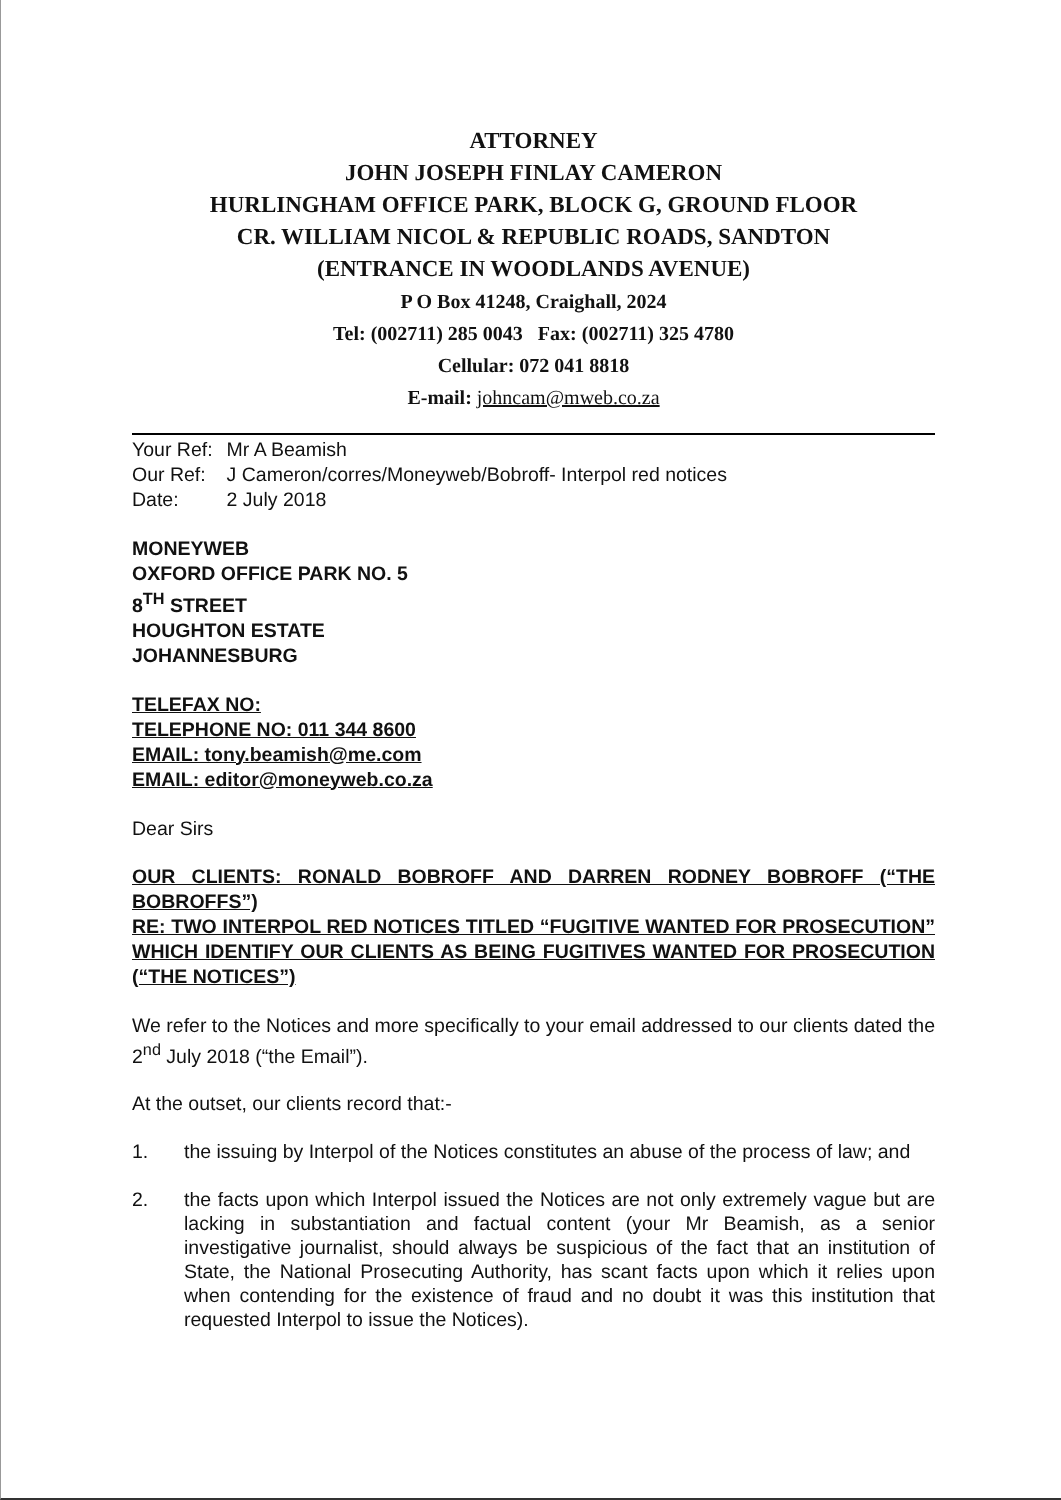ATTORNEY
JOHN JOSEPH FINLAY CAMERON
HURLINGHAM OFFICE PARK, BLOCK G, GROUND FLOOR
CR. WILLIAM NICOL & REPUBLIC ROADS, SANDTON
(ENTRANCE IN WOODLANDS AVENUE)
P O Box 41248, Craighall, 2024
Tel: (002711) 285 0043 Fax: (002711) 325 4780
Cellular: 072 041 8818
E-mail: johncam@mweb.co.za
| Your Ref: | Mr A Beamish |
| Our Ref: | J Cameron/corres/Moneyweb/Bobroff- Interpol red notices |
| Date: | 2 July 2018 |
MONEYWEB
OXFORD OFFICE PARK NO. 5
8<sup>TH</sup> STREET
HOUGHTON ESTATE
JOHANNESBURG
TELEFAX NO:
TELEPHONE NO: 011 344 8600
EMAIL: tony.beamish@me.com
EMAIL: editor@moneyweb.co.za
Dear Sirs
OUR CLIENTS: RONALD BOBROFF AND DARREN RODNEY BOBROFF (“THE BOBROFFS”)
RE: TWO INTERPOL RED NOTICES TITLED “FUGITIVE WANTED FOR PROSECUTION” WHICH IDENTIFY OUR CLIENTS AS BEING FUGITIVES WANTED FOR PROSECUTION (“THE NOTICES”)
We refer to the Notices and more specifically to your email addressed to our clients dated the 2<sup>nd</sup> July 2018 (“the Email”).
At the outset, our clients record that:-
1. the issuing by Interpol of the Notices constitutes an abuse of the process of law; and
2. the facts upon which Interpol issued the Notices are not only extremely vague but are lacking in substantiation and factual content (your Mr Beamish, as a senior investigative journalist, should always be suspicious of the fact that an institution of State, the National Prosecuting Authority, has scant facts upon which it relies upon when contending for the existence of fraud and no doubt it was this institution that requested Interpol to issue the Notices).